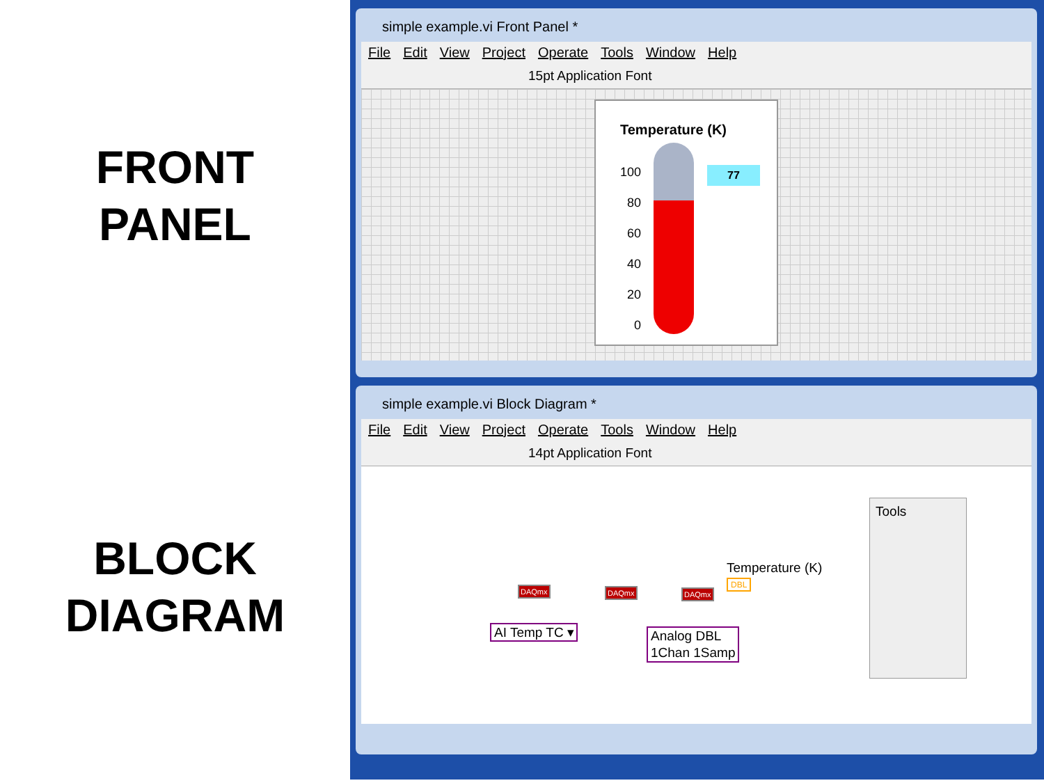FRONT
PANEL
BLOCK
DIAGRAM
simple example.vi Front Panel *
File Edit View Project Operate Tools Window Help
15pt Application Font
Temperature (K)
100 80 60 40 20 0
77
simple example.vi Block Diagram *
File Edit View Project Operate Tools Window Help
14pt Application Font
Temperature (K)
DBL
AI Temp TC ▾
Analog DBL
1Chan 1Samp
DAQmx DAQmx DAQmx
Tools